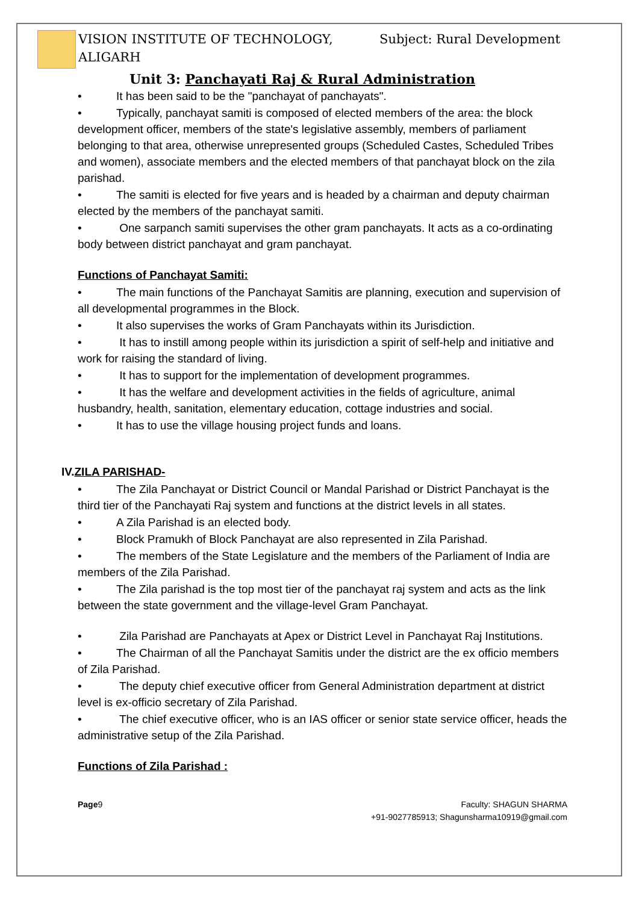VISION INSTITUTE OF TECHNOLOGY, ALIGARH Subject: Rural Development
Unit 3: Panchayati Raj & Rural Administration
• It has been said to be the "panchayat of panchayats".
• Typically, panchayat samiti is composed of elected members of the area: the block development officer, members of the state's legislative assembly, members of parliament belonging to that area, otherwise unrepresented groups (Scheduled Castes, Scheduled Tribes and women), associate members and the elected members of that panchayat block on the zila parishad.
• The samiti is elected for five years and is headed by a chairman and deputy chairman elected by the members of the panchayat samiti.
• One sarpanch samiti supervises the other gram panchayats. It acts as a co-ordinating body between district panchayat and gram panchayat.
Functions of Panchayat Samiti:
• The main functions of the Panchayat Samitis are planning, execution and supervision of all developmental programmes in the Block.
• It also supervises the works of Gram Panchayats within its Jurisdiction.
• It has to instill among people within its jurisdiction a spirit of self-help and initiative and work for raising the standard of living.
• It has to support for the implementation of development programmes.
• It has the welfare and development activities in the fields of agriculture, animal husbandry, health, sanitation, elementary education, cottage industries and social.
• It has to use the village housing project funds and loans.
IV. ZILA PARISHAD-
• The Zila Panchayat or District Council or Mandal Parishad or District Panchayat is the third tier of the Panchayati Raj system and functions at the district levels in all states.
• A Zila Parishad is an elected body.
• Block Pramukh of Block Panchayat are also represented in Zila Parishad.
• The members of the State Legislature and the members of the Parliament of India are members of the Zila Parishad.
• The Zila parishad is the top most tier of the panchayat raj system and acts as the link between the state government and the village-level Gram Panchayat.
• Zila Parishad are Panchayats at Apex or District Level in Panchayat Raj Institutions.
• The Chairman of all the Panchayat Samitis under the district are the ex officio members of Zila Parishad.
• The deputy chief executive officer from General Administration department at district level is ex-officio secretary of Zila Parishad.
• The chief executive officer, who is an IAS officer or senior state service officer, heads the administrative setup of the Zila Parishad.
Functions of Zila Parishad :
Page9 Faculty: SHAGUN SHARMA
+91-9027785913; Shagunsharma10919@gmail.com